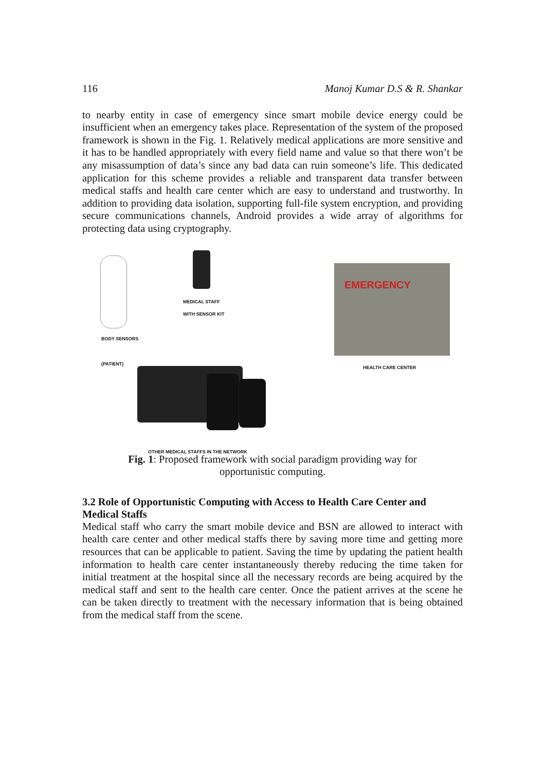116 Manoj Kumar D.S & R. Shankar
to nearby entity in case of emergency since smart mobile device energy could be insufficient when an emergency takes place. Representation of the system of the proposed framework is shown in the Fig. 1. Relatively medical applications are more sensitive and it has to be handled appropriately with every field name and value so that there won’t be any misassumption of data’s since any bad data can ruin someone’s life. This dedicated application for this scheme provides a reliable and transparent data transfer between medical staffs and health care center which are easy to understand and trustworthy. In addition to providing data isolation, supporting full-file system encryption, and providing secure communications channels, Android provides a wide array of algorithms for protecting data using cryptography.
MEDICAL STAFF
WITH SENSOR KIT
BODY SENSORS
(PATIENT)
EMERGENCY
HEALTH CARE CENTER
OTHER MEDICAL STAFFS IN THE NETWORK
Fig. 1: Proposed framework with social paradigm providing way for
opportunistic computing.
3.2 Role of Opportunistic Computing with Access to Health Care Center and Medical Staffs
Medical staff who carry the smart mobile device and BSN are allowed to interact with health care center and other medical staffs there by saving more time and getting more resources that can be applicable to patient. Saving the time by updating the patient health information to health care center instantaneously thereby reducing the time taken for initial treatment at the hospital since all the necessary records are being acquired by the medical staff and sent to the health care center. Once the patient arrives at the scene he can be taken directly to treatment with the necessary information that is being obtained from the medical staff from the scene.